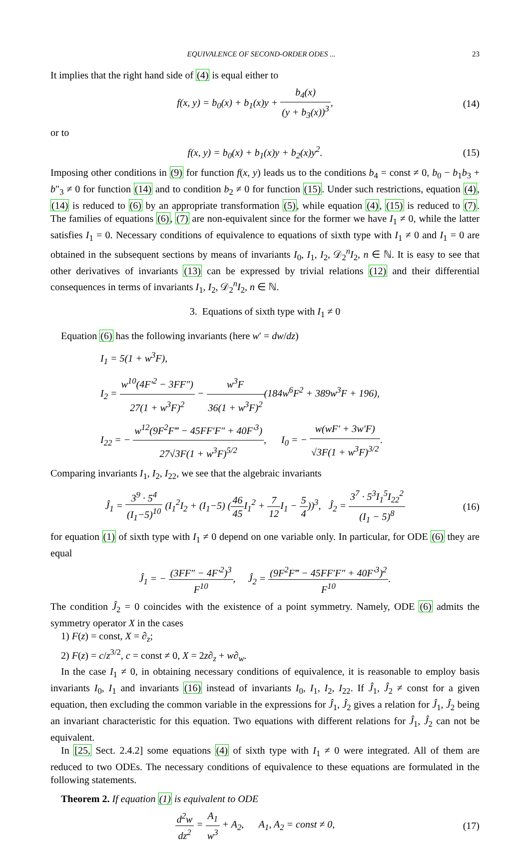EQUIVALENCE OF SECOND-ORDER ODES ... 23
It implies that the right hand side of (4) is equal either to
f(x, y) = b<sub>0</sub>(x) + b<sub>1</sub>(x)y + b<sub>4</sub>(x) (y + b<sub>3</sub>(x))<sup>3</sup>,
(14)
or to
f(x, y) = b<sub>0</sub>(x) + b<sub>1</sub>(x)y + b<sub>2</sub>(x)y<sup>2</sup>.
(15)
Imposing other conditions in (9) for function f(x, y) leads us to the conditions b<sub>4</sub> = const ≠ 0, b<sub>0</sub> − b<sub>1</sub>b<sub>3</sub> + b″<sub>3</sub> ≠ 0 for function (14) and to condition b<sub>2</sub> ≠ 0 for function (15). Under such restrictions, equation (4), (14) is reduced to (6) by an appropriate transformation (5), while equation (4), (15) is reduced to (7). The families of equations (6), (7) are non-equivalent since for the former we have I<sub>1</sub> ≠ 0, while the latter satisfies I<sub>1</sub> = 0. Necessary conditions of equivalence to equations of sixth type with I<sub>1</sub> ≠ 0 and I<sub>1</sub> = 0 are obtained in the subsequent sections by means of invariants I<sub>0</sub>, I<sub>1</sub>, I<sub>2</sub>, 𝒟<sub>2</sub><sup>n</sup>I<sub>2</sub>, n ∈ ℕ. It is easy to see that other derivatives of invariants (13) can be expressed by trivial relations (12) and their differential consequences in terms of invariants I<sub>1</sub>, I<sub>2</sub>, 𝒟<sub>2</sub><sup>n</sup>I<sub>2</sub>, n ∈ ℕ.
3. Equations of sixth type with I<sub>1</sub> ≠ 0
Equation (6) has the following invariants (here w′ = dw/dz)
I<sub>1</sub> = 5(1 + w<sup>3</sup>F),
I<sub>2</sub> = w<sup>10</sup>(4F′<sup>2</sup> − 3FF″) 27(1 + w<sup>3</sup>F)<sup>2</sup> − w<sup>3</sup>F 36(1 + w<sup>3</sup>F)<sup>2</sup>(184w<sup>6</sup>F<sup>2</sup> + 389w<sup>3</sup>F + 196),
I<sub>22</sub> = − w<sup>12</sup>(9F<sup>2</sup>F‴ − 45FF′F″ + 40F′<sup>3</sup>) 27√3F(1 + w<sup>3</sup>F)<sup>5/2</sup>, I<sub>0</sub> = − w(wF′ + 3w′F) √3F(1 + w<sup>3</sup>F)<sup>3/2</sup>.
Comparing invariants I<sub>1</sub>, I<sub>2</sub>, I<sub>22</sub>, we see that the algebraic invariants
Ĵ<sub>1</sub> = 3<sup>9</sup> · 5<sup>4</sup> (I<sub>1</sub>−5)<sup>10</sup> (I<sub>1</sub><sup>2</sup>I<sub>2</sub> + (I<sub>1</sub>−5) (46 45 I<sub>1</sub><sup>2</sup> + 7 12 I<sub>1</sub> − 5 4))<sup>3</sup>, Ĵ<sub>2</sub> = 3<sup>7</sup> · 5<sup>3</sup>I<sub>1</sub><sup>5</sup>I<sub>22</sub><sup>2</sup> (I<sub>1</sub> − 5)<sup>8</sup>
(16)
for equation (1) of sixth type with I<sub>1</sub> ≠ 0 depend on one variable only. In particular, for ODE (6) they are equal
Ĵ<sub>1</sub> = − (3FF″ − 4F′<sup>2</sup>)<sup>3</sup> F<sup>10</sup>, Ĵ<sub>2</sub> = (9F<sup>2</sup>F‴ − 45FF′F″ + 40F′<sup>3</sup>)<sup>2</sup> F<sup>10</sup>.
The condition Ĵ<sub>2</sub> = 0 coincides with the existence of a point symmetry. Namely, ODE (6) admits the symmetry operator X in the cases
1) F(z) = const, X = ∂<sub>z</sub>;
2) F(z) = c/z<sup>3/2</sup>, c = const ≠ 0, X = 2z∂<sub>z</sub> + w∂<sub>w</sub>.
In the case I<sub>1</sub> ≠ 0, in obtaining necessary conditions of equivalence, it is reasonable to employ basis invariants I<sub>0</sub>, I<sub>1</sub> and invariants (16) instead of invariants I<sub>0</sub>, I<sub>1</sub>, I<sub>2</sub>, I<sub>22</sub>. If Ĵ<sub>1</sub>, Ĵ<sub>2</sub> ≠ const for a given equation, then excluding the common variable in the expressions for Ĵ<sub>1</sub>, Ĵ<sub>2</sub> gives a relation for Ĵ<sub>1</sub>, Ĵ<sub>2</sub> being an invariant characteristic for this equation. Two equations with different relations for Ĵ<sub>1</sub>, Ĵ<sub>2</sub> can not be equivalent.
In [25, Sect. 2.4.2] some equations (4) of sixth type with I<sub>1</sub> ≠ 0 were integrated. All of them are reduced to two ODEs. The necessary conditions of equivalence to these equations are formulated in the following statements.
Theorem 2. If equation (1) is equivalent to ODE
d<sup>2</sup>w dz<sup>2</sup> = A<sub>1</sub> w<sup>3</sup> + A<sub>2</sub>, A<sub>1</sub>, A<sub>2</sub> = const ≠ 0,
(17)